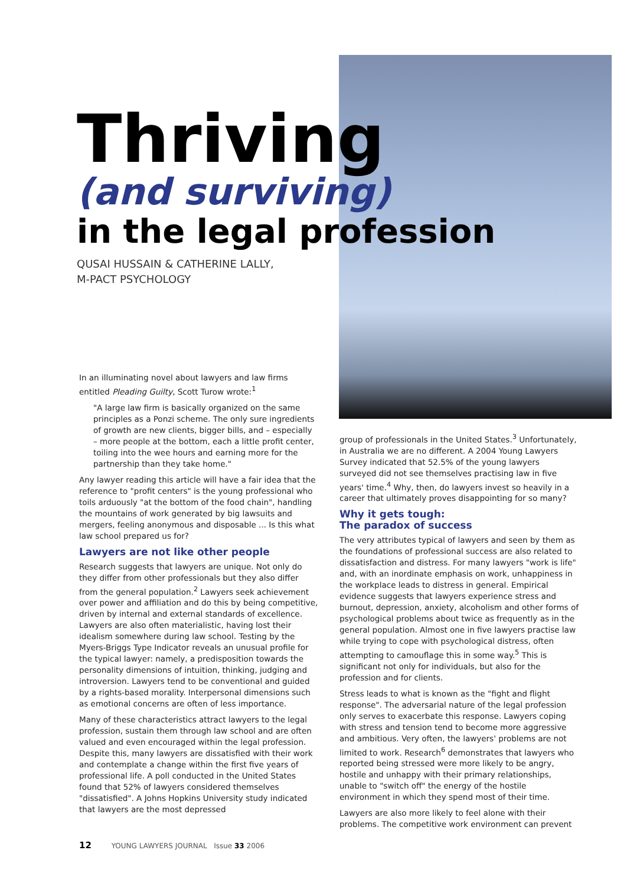Thriving
(and surviving)
in the legal profession
QUSAI HUSSAIN & CATHERINE LALLY,
M-PACT PSYCHOLOGY
In an illuminating novel about lawyers and law firms entitled Pleading Guilty, Scott Turow wrote:<sup>1</sup>
"A large law firm is basically organized on the same principles as a Ponzi scheme. The only sure ingredients of growth are new clients, bigger bills, and – especially – more people at the bottom, each a little profit center, toiling into the wee hours and earning more for the partnership than they take home."
Any lawyer reading this article will have a fair idea that the reference to "profit centers" is the young professional who toils arduously "at the bottom of the food chain", handling the mountains of work generated by big lawsuits and mergers, feeling anonymous and disposable ... Is this what law school prepared us for?
Lawyers are not like other people
Research suggests that lawyers are unique. Not only do they differ from other professionals but they also differ from the general population.<sup>2</sup> Lawyers seek achievement over power and affiliation and do this by being competitive, driven by internal and external standards of excellence. Lawyers are also often materialistic, having lost their idealism somewhere during law school. Testing by the Myers-Briggs Type Indicator reveals an unusual profile for the typical lawyer: namely, a predisposition towards the personality dimensions of intuition, thinking, judging and introversion. Lawyers tend to be conventional and guided by a rights-based morality. Interpersonal dimensions such as emotional concerns are often of less importance.
Many of these characteristics attract lawyers to the legal profession, sustain them through law school and are often valued and even encouraged within the legal profession. Despite this, many lawyers are dissatisfied with their work and contemplate a change within the first five years of professional life. A poll conducted in the United States found that 52% of lawyers considered themselves "dissatisfied". A Johns Hopkins University study indicated that lawyers are the most depressed
group of professionals in the United States.<sup>3</sup> Unfortunately, in Australia we are no different. A 2004 Young Lawyers Survey indicated that 52.5% of the young lawyers surveyed did not see themselves practising law in five years' time.<sup>4</sup> Why, then, do lawyers invest so heavily in a career that ultimately proves disappointing for so many?
Why it gets tough:
The paradox of success
The very attributes typical of lawyers and seen by them as the foundations of professional success are also related to dissatisfaction and distress. For many lawyers "work is life" and, with an inordinate emphasis on work, unhappiness in the workplace leads to distress in general. Empirical evidence suggests that lawyers experience stress and burnout, depression, anxiety, alcoholism and other forms of psychological problems about twice as frequently as in the general population. Almost one in five lawyers practise law while trying to cope with psychological distress, often attempting to camouflage this in some way.<sup>5</sup> This is significant not only for individuals, but also for the profession and for clients.
Stress leads to what is known as the "fight and flight response". The adversarial nature of the legal profession only serves to exacerbate this response. Lawyers coping with stress and tension tend to become more aggressive and ambitious. Very often, the lawyers' problems are not limited to work. Research<sup>6</sup> demonstrates that lawyers who reported being stressed were more likely to be angry, hostile and unhappy with their primary relationships, unable to "switch off" the energy of the hostile environment in which they spend most of their time.
Lawyers are also more likely to feel alone with their problems. The competitive work environment can prevent
12 YOUNG LAWYERS JOURNAL Issue 33 2006